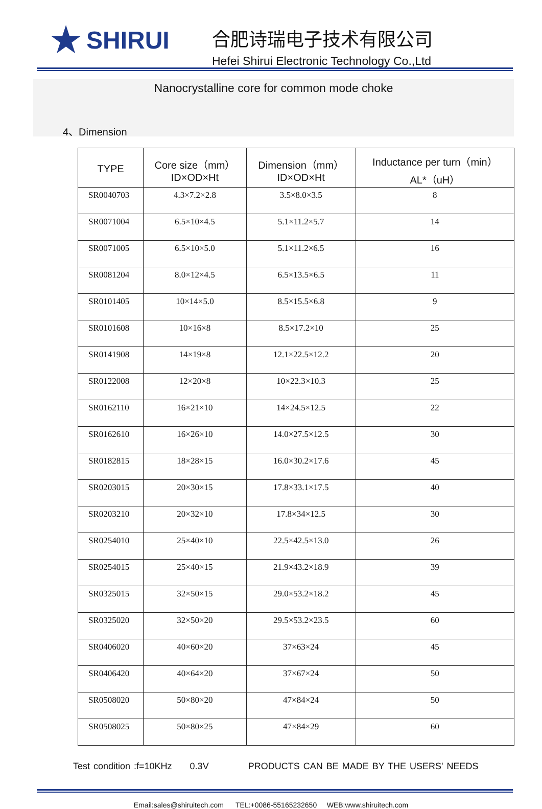★ SHIRUI
合肥诗瑞电子技术有限公司
Hefei Shirui Electronic Technology Co.,Ltd
Nanocrystalline core for common mode choke
4、Dimension
| TYPE | Core size（mm） ID×OD×Ht | Dimension（mm） ID×OD×Ht | Inductance per turn（min） AL*（uH） |
| --- | --- | --- | --- |
| SR0040703 | 4.3×7.2×2.8 | 3.5×8.0×3.5 | 8 |
| SR0071004 | 6.5×10×4.5 | 5.1×11.2×5.7 | 14 |
| SR0071005 | 6.5×10×5.0 | 5.1×11.2×6.5 | 16 |
| SR0081204 | 8.0×12×4.5 | 6.5×13.5×6.5 | 11 |
| SR0101405 | 10×14×5.0 | 8.5×15.5×6.8 | 9 |
| SR0101608 | 10×16×8 | 8.5×17.2×10 | 25 |
| SR0141908 | 14×19×8 | 12.1×22.5×12.2 | 20 |
| SR0122008 | 12×20×8 | 10×22.3×10.3 | 25 |
| SR0162110 | 16×21×10 | 14×24.5×12.5 | 22 |
| SR0162610 | 16×26×10 | 14.0×27.5×12.5 | 30 |
| SR0182815 | 18×28×15 | 16.0×30.2×17.6 | 45 |
| SR0203015 | 20×30×15 | 17.8×33.1×17.5 | 40 |
| SR0203210 | 20×32×10 | 17.8×34×12.5 | 30 |
| SR0254010 | 25×40×10 | 22.5×42.5×13.0 | 26 |
| SR0254015 | 25×40×15 | 21.9×43.2×18.9 | 39 |
| SR0325015 | 32×50×15 | 29.0×53.2×18.2 | 45 |
| SR0325020 | 32×50×20 | 29.5×53.2×23.5 | 60 |
| SR0406020 | 40×60×20 | 37×63×24 | 45 |
| SR0406420 | 40×64×20 | 37×67×24 | 50 |
| SR0508020 | 50×80×20 | 47×84×24 | 50 |
| SR0508025 | 50×80×25 | 47×84×29 | 60 |
Test condition :f=10KHz 0.3V PRODUCTS CAN BE MADE BY THE USERS' NEEDS
Email:sales@shiruitech.com TEL:+0086-55165232650 WEB:www.shiruitech.com